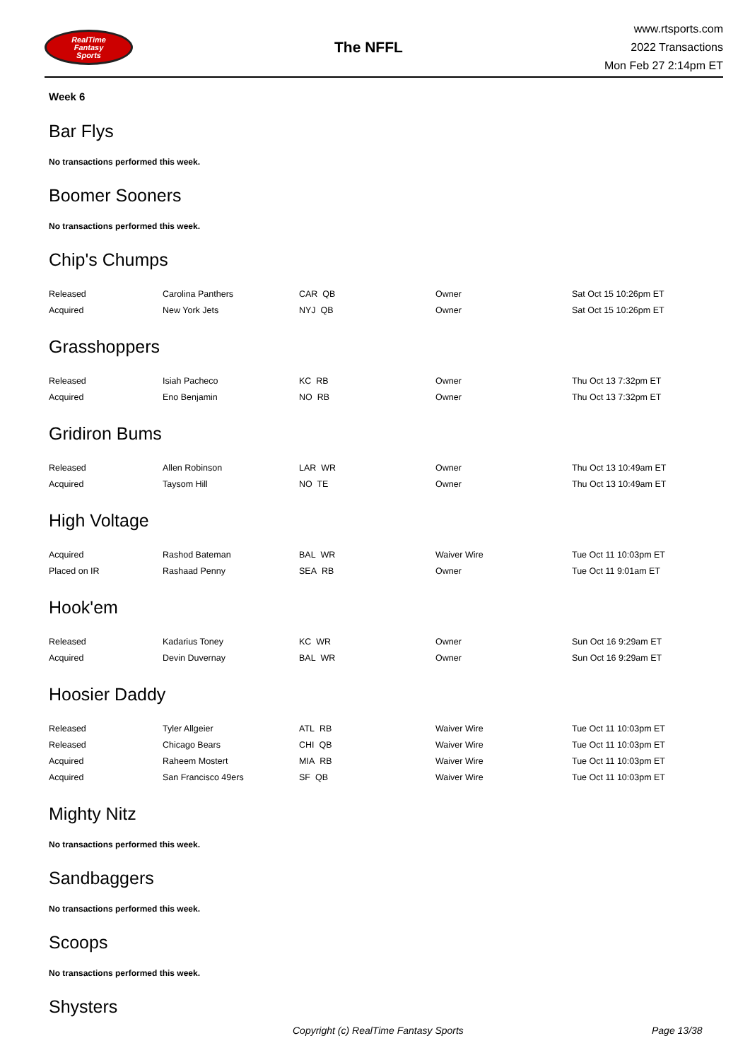RealTime
Fantasy
Sports
The NFFL
www.rtsports.com
2022 Transactions
Mon Feb 27 2:14pm ET
Week 6
Bar Flys
No transactions performed this week.
Boomer Sooners
No transactions performed this week.
Chip's Chumps
| Released | Carolina Panthers | CAR QB | Owner | Sat Oct 15 10:26pm ET |
| Acquired | New York Jets | NYJ QB | Owner | Sat Oct 15 10:26pm ET |
Grasshoppers
| Released | Isiah Pacheco | KC RB | Owner | Thu Oct 13 7:32pm ET |
| Acquired | Eno Benjamin | NO RB | Owner | Thu Oct 13 7:32pm ET |
Gridiron Bums
| Released | Allen Robinson | LAR WR | Owner | Thu Oct 13 10:49am ET |
| Acquired | Taysom Hill | NO TE | Owner | Thu Oct 13 10:49am ET |
High Voltage
| Acquired | Rashod Bateman | BAL WR | Waiver Wire | Tue Oct 11 10:03pm ET |
| Placed on IR | Rashaad Penny | SEA RB | Owner | Tue Oct 11 9:01am ET |
Hook'em
| Released | Kadarius Toney | KC WR | Owner | Sun Oct 16 9:29am ET |
| Acquired | Devin Duvernay | BAL WR | Owner | Sun Oct 16 9:29am ET |
Hoosier Daddy
| Released | Tyler Allgeier | ATL RB | Waiver Wire | Tue Oct 11 10:03pm ET |
| Released | Chicago Bears | CHI QB | Waiver Wire | Tue Oct 11 10:03pm ET |
| Acquired | Raheem Mostert | MIA RB | Waiver Wire | Tue Oct 11 10:03pm ET |
| Acquired | San Francisco 49ers | SF QB | Waiver Wire | Tue Oct 11 10:03pm ET |
Mighty Nitz
No transactions performed this week.
Sandbaggers
No transactions performed this week.
Scoops
No transactions performed this week.
Shysters
Copyright (c) RealTime Fantasy Sports Page 13/38